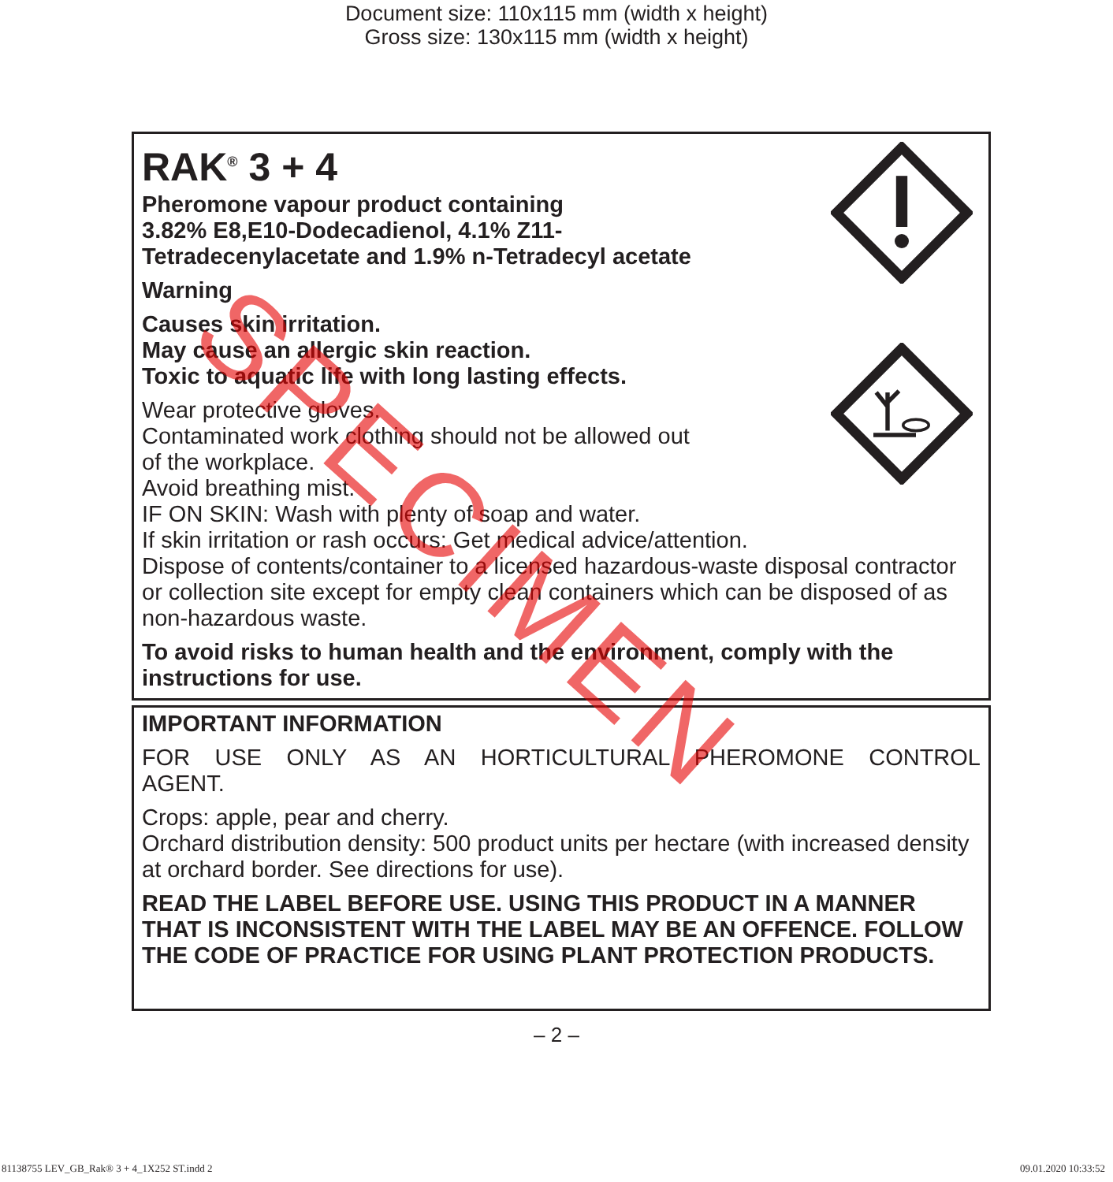Document size: 110x115 mm (width x height)
Gross size: 130x115 mm (width x height)
RAK<sup>®</sup> 3 + 4
Pheromone vapour product containing
3.82% E8,E10-Dodecadienol, 4.1% Z11-
Tetradecenylacetate and 1.9% n-Tetradecyl acetate
Warning
Causes skin irritation.
May cause an allergic skin reaction.
Toxic to aquatic life with long lasting effects.
Wear protective gloves.
Contaminated work clothing should not be allowed out
of the workplace.
Avoid breathing mist.
IF ON SKIN: Wash with plenty of soap and water.
If skin irritation or rash occurs: Get medical advice/attention.
Dispose of contents/container to a licensed hazardous-waste disposal contractor or collection site except for empty clean containers which can be disposed of as non-hazardous waste.
To avoid risks to human health and the environment, comply with the instructions for use.
IMPORTANT INFORMATION
FOR USE ONLY AS AN HORTICULTURAL PHEROMONE CONTROL AGENT.
Crops: apple, pear and cherry.
Orchard distribution density: 500 product units per hectare (with increased density at orchard border. See directions for use).
READ THE LABEL BEFORE USE. USING THIS PRODUCT IN A MANNER THAT IS INCONSISTENT WITH THE LABEL MAY BE AN OFFENCE. FOLLOW THE CODE OF PRACTICE FOR USING PLANT PROTECTION PRODUCTS.
– 2 –
SPECIMEN
81138755 LEV_GB_Rak® 3 + 4_1X252 ST.indd 2
09.01.2020 10:33:52